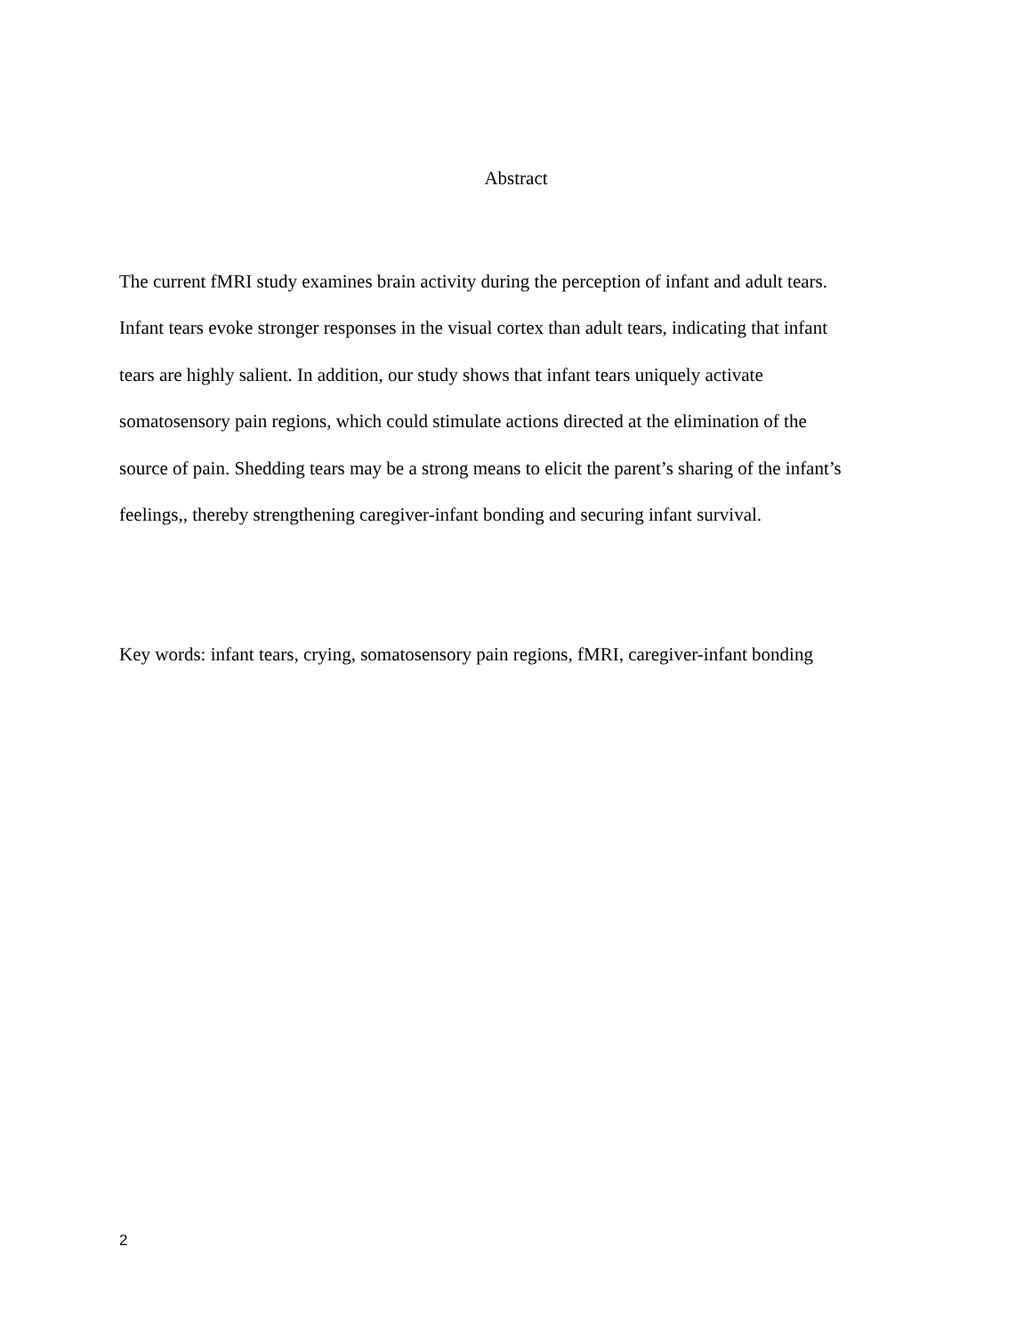Abstract
The current fMRI study examines brain activity during the perception of infant and adult tears.
Infant tears evoke stronger responses in the visual cortex than adult tears, indicating that infant
tears are highly salient. In addition, our study shows that infant tears uniquely activate
somatosensory pain regions, which could stimulate actions directed at the elimination of the
source of pain. Shedding tears may be a strong means to elicit the parent’s sharing of the infant’s
feelings,, thereby strengthening caregiver-infant bonding and securing infant survival.
Key words: infant tears, crying, somatosensory pain regions, fMRI, caregiver-infant bonding
2